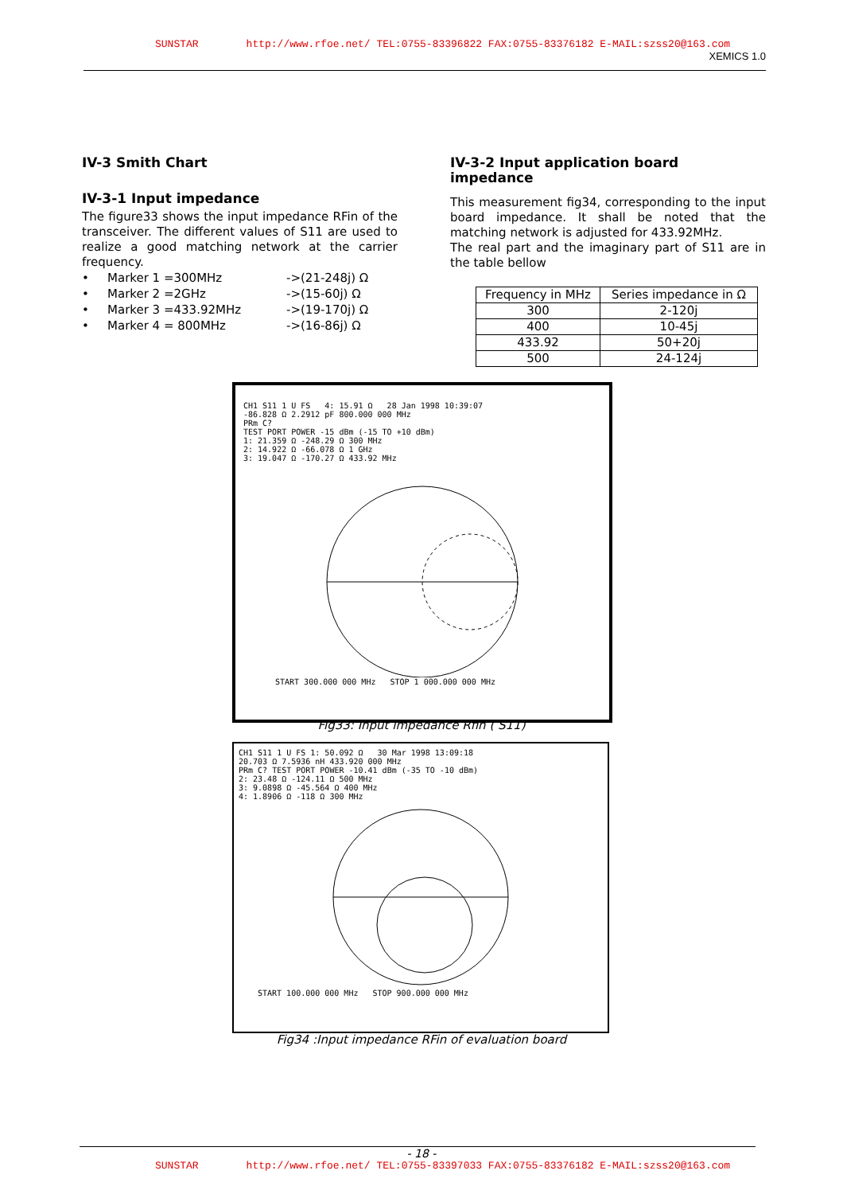SUNSTAR http://www.rfoe.net/ TEL:0755-83396822 FAX:0755-83376182 E-MAIL:szss20@163.com
XEMICS 1.0
IV-3 Smith Chart
IV-3-1 Input impedance
The figure33 shows the input impedance RFin of the transceiver. The different values of S11 are used to realize a good matching network at the carrier frequency.
• Marker 1 =300MHz ->(21-248j) Ω
• Marker 2 =2GHz ->(15-60j) Ω
• Marker 3 =433.92MHz ->(19-170j) Ω
• Marker 4 = 800MHz ->(16-86j) Ω
IV-3-2 Input application board impedance
This measurement fig34, corresponding to the input board impedance. It shall be noted that the matching network is adjusted for 433.92MHz.
The real part and the imaginary part of S11 are in the table bellow
| Frequency in MHz | Series impedance in Ω |
| --- | --- |
| 300 | 2-120j |
| 400 | 10-45j |
| 433.92 | 50+20j |
| 500 | 24-124j |
CH1 S11 1 U FS 4: 15.91 Ω 28 Jan 1998 10:39:07
-86.828 Ω 2.2912 pF 800.000 000 MHz
PRm C?
TEST PORT POWER -15 dBm (-15 TO +10 dBm)
1: 21.359 Ω -248.29 Ω 300 MHz
2: 14.922 Ω -66.078 Ω 1 GHz
3: 19.047 Ω -170.27 Ω 433.92 MHz
START 300.000 000 MHz STOP 1 000.000 000 MHz
Fig33: Input impedance Rfin ( S11)
CH1 S11 1 U FS 1: 50.092 Ω 30 Mar 1998 13:09:18
20.703 Ω 7.5936 nH 433.920 000 MHz
PRm C? TEST PORT POWER -10.41 dBm (-35 TO -10 dBm)
2: 23.48 Ω -124.11 Ω 500 MHz
3: 9.0898 Ω -45.564 Ω 400 MHz
4: 1.8906 Ω -118 Ω 300 MHz
START 100.000 000 MHz STOP 900.000 000 MHz
Fig34 :Input impedance RFin of evaluation board
- 18 -
SUNSTAR http://www.rfoe.net/ TEL:0755-83397033 FAX:0755-83376182 E-MAIL:szss20@163.com